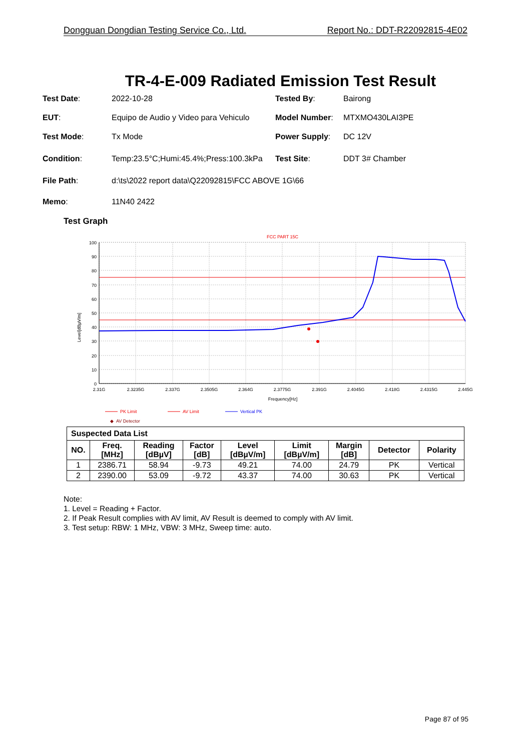Dongguan Dongdian Testing Service Co., Ltd. Report No.: DDT-R22092815-4E02
TR-4-E-009 Radiated Emission Test Result
| Test Date : | 2022-10-28 | Tested By : | Bairong |
| EUT : | Equipo de Audio y Video para Vehiculo | Model Number : | MTXMO430LAI3PE |
| Test Mode : | Tx Mode | Power Supply : | DC 12V |
| Condition : | Temp:23.5°C;Humi:45.4%;Press:100.3kPa | Test Site : | DDT 3# Chamber |
| File Path : | d:\ts\2022 report data\Q22092815\FCC ABOVE 1G\66 | | |
| Memo : | 11N40 2422 | | |
Test Graph
FCC PART 15C
100
90
80
70
60
50
40
30
20
10
0
2.31G
2.3235G
2.337G
2.3505G
2.364G
2.3775G
2.391G
2.4045G
2.418G
2.4315G
2.445G
Frequency[Hz]
Level[dBµV/m]
PK Limit
AV Limit
Vertical PK
◆ AV Detector
| Suspected Data List | | | | | | | | |
| NO. | Freq. [MHz] | Reading [dBµV] | Factor [dB] | Level [dBµV/m] | Limit [dBµV/m] | Margin [dB] | Detector | Polarity |
| 1 | 2386.71 | 58.94 | -9.73 | 49.21 | 74.00 | 24.79 | PK | Vertical |
| 2 | 2390.00 | 53.09 | -9.72 | 43.37 | 74.00 | 30.63 | PK | Vertical |
Note:
1. Level = Reading + Factor.
2. If Peak Result complies with AV limit, AV Result is deemed to comply with AV limit.
3. Test setup: RBW: 1 MHz, VBW: 3 MHz, Sweep time: auto.
Page 87 of 95